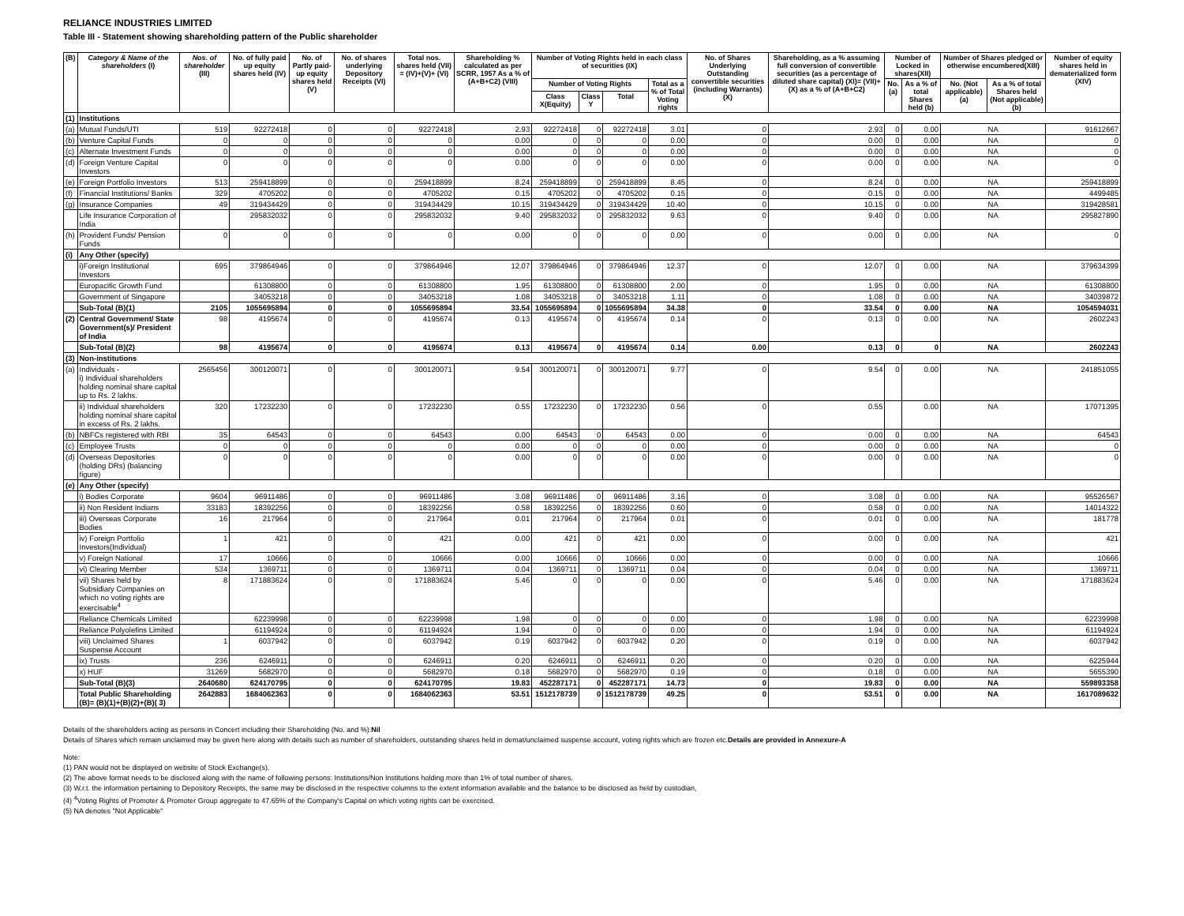RELIANCE INDUSTRIES LIMITED
Table III - Statement showing shareholding pattern of the Public shareholder
| (B) | Category & Name of the shareholders (I) | Nos. of shareholder (III) | No. of fully paid up equity shares held (IV) | No. of Partly paid-up equity shares held (V) | No. of shares underlying Depository Receipts (VI) | Total nos. shares held (VII) = (IV)+(V)+ (VI) | Shareholding % calculated as per SCRR, 1957 As a % of (A+B+C2) (VIII) | Number of Voting Rights held in each class of securities (IX) | | | | No. of Shares Underlying Outstanding convertible securities (including Warrants) (X) | Shareholding, as a % assuming full conversion of convertible securities (as a percentage of diluted share capital) (XI)= (VII)+(X) as a % of (A+B+C2) | Number of Locked in shares(XII) | | Number of Shares pledged or otherwise encumbered(XIII) | | Number of equity shares held in dematerialized form (XIV) |
| --- | --- | --- | --- | --- | --- | --- | --- | --- | --- | --- | --- | --- | --- | --- | --- | --- | --- | --- |
| | | | | | | | | Number of Voting Rights | | | Total as a % of Total Voting rights | | | No.(a) | As a % of total Shares held (b) | No. (Not applicable) (a) | As a % of total Shares held (Not applicable) (b) | |
| | | | | | | | | Class X(Equity) | Class Y | Total | | | | | | | | |
| (1) | Institutions | | | | | | | | | | | | | | | | | |
| (a) | Mutual Funds/UTI | 519 | 92272418 | 0 | 0 | 92272418 | 2.93 | 92272418 | 0 | 92272418 | 3.01 | 0 | 2.93 | 0 | 0.00 | NA | | 91612667 |
| (b) | Venture Capital Funds | 0 | 0 | 0 | 0 | 0 | 0.00 | 0 | 0 | 0 | 0.00 | 0 | 0.00 | 0 | 0.00 | NA | | 0 |
| (c) | Alternate Investment Funds | 0 | 0 | 0 | 0 | 0 | 0.00 | 0 | 0 | 0 | 0.00 | 0 | 0.00 | 0 | 0.00 | NA | | 0 |
| (d) | Foreign Venture Capital Investors | 0 | 0 | 0 | 0 | 0 | 0.00 | 0 | 0 | 0 | 0.00 | 0 | 0.00 | 0 | 0.00 | NA | | 0 |
| (e) | Foreign Portfolio Investors | 513 | 259418899 | 0 | 0 | 259418899 | 8.24 | 259418899 | 0 | 259418899 | 8.45 | 0 | 8.24 | 0 | 0.00 | NA | | 259418899 |
| (f) | Financial Institutions/ Banks | 329 | 4705202 | 0 | 0 | 4705202 | 0.15 | 4705202 | 0 | 4705202 | 0.15 | 0 | 0.15 | 0 | 0.00 | NA | | 4499485 |
| (g) | Insurance Companies | 49 | 319434429 | 0 | 0 | 319434429 | 10.15 | 319434429 | 0 | 319434429 | 10.40 | 0 | 10.15 | 0 | 0.00 | NA | | 319428581 |
| | Life Insurance Corporation of India | | 295832032 | 0 | 0 | 295832032 | 9.40 | 295832032 | 0 | 295832032 | 9.63 | 0 | 9.40 | 0 | 0.00 | NA | | 295827890 |
| (h) | Provident Funds/ Pension Funds | 0 | 0 | 0 | 0 | 0 | 0.00 | 0 | 0 | 0 | 0.00 | 0 | 0.00 | 0 | 0.00 | NA | | 0 |
| (i) | Any Other (specify) | | | | | | | | | | | | | | | | | |
| | i)Foreign Institutional Investors | 695 | 379864946 | 0 | 0 | 379864946 | 12.07 | 379864946 | 0 | 379864946 | 12.37 | 0 | 12.07 | 0 | 0.00 | NA | | 379634399 |
| | Europacific Growth Fund | | 61308800 | 0 | 0 | 61308800 | 1.95 | 61308800 | 0 | 61308800 | 2.00 | 0 | 1.95 | 0 | 0.00 | NA | | 61308800 |
| | Government of Singapore | | 34053218 | 0 | 0 | 34053218 | 1.08 | 34053218 | 0 | 34053218 | 1.11 | 0 | 1.08 | 0 | 0.00 | NA | | 34039872 |
| | Sub-Total (B)(1) | 2105 | 1055695894 | 0 | 0 | 1055695894 | 33.54 | 1055695894 | 0 | 1055695894 | 34.38 | 0 | 33.54 | 0 | 0.00 | NA | | 1054594031 |
| (2) | Central Government/ State Government(s)/ President of India | 98 | 4195674 | 0 | 0 | 4195674 | 0.13 | 4195674 | 0 | 4195674 | 0.14 | 0 | 0.13 | 0 | 0.00 | NA | | 2602243 |
| | Sub-Total (B)(2) | 98 | 4195674 | 0 | 0 | 4195674 | 0.13 | 4195674 | 0 | 4195674 | 0.14 | 0.00 | 0.13 | 0 | 0 | NA | | 2602243 |
| (3) | Non-institutions | | | | | | | | | | | | | | | | | |
| (a) | Individuals - i) Individual shareholders holding nominal share capital up to Rs. 2 lakhs. | 2565456 | 300120071 | 0 | 0 | 300120071 | 9.54 | 300120071 | 0 | 300120071 | 9.77 | 0 | 9.54 | 0 | 0.00 | NA | | 241851055 |
| | ii) Individual shareholders holding nominal share capital in excess of Rs. 2 lakhs. | 320 | 17232230 | 0 | 0 | 17232230 | 0.55 | 17232230 | 0 | 17232230 | 0.56 | 0 | 0.55 | | 0.00 | NA | | 17071395 |
| (b) | NBFCs registered with RBI | 35 | 64543 | 0 | 0 | 64543 | 0.00 | 64543 | 0 | 64543 | 0.00 | 0 | 0.00 | 0 | 0.00 | NA | | 64543 |
| (c) | Employee Trusts | 0 | 0 | 0 | 0 | 0 | 0.00 | 0 | 0 | 0 | 0.00 | 0 | 0.00 | 0 | 0.00 | NA | | 0 |
| (d) | Overseas Depositories (holding DRs) (balancing figure) | 0 | 0 | 0 | 0 | 0 | 0.00 | 0 | 0 | 0 | 0.00 | 0 | 0.00 | 0 | 0.00 | NA | | 0 |
| (e) | Any Other (specify) | | | | | | | | | | | | | | | | | |
| | i) Bodies Corporate | 9604 | 96911486 | 0 | 0 | 96911486 | 3.08 | 96911486 | 0 | 96911486 | 3.16 | 0 | 3.08 | 0 | 0.00 | NA | | 95526567 |
| | ii) Non Resident Indians | 33183 | 18392256 | 0 | 0 | 18392256 | 0.58 | 18392256 | 0 | 18392256 | 0.60 | 0 | 0.58 | 0 | 0.00 | NA | | 14014322 |
| | iii) Overseas Corporate Bodies | 16 | 217964 | 0 | 0 | 217964 | 0.01 | 217964 | 0 | 217964 | 0.01 | 0 | 0.01 | 0 | 0.00 | NA | | 181778 |
| | iv) Foreign Portfolio Investors(Individual) | 1 | 421 | 0 | 0 | 421 | 0.00 | 421 | 0 | 421 | 0.00 | 0 | 0.00 | 0 | 0.00 | NA | | 421 |
| | v) Foreign National | 17 | 10666 | 0 | 0 | 10666 | 0.00 | 10666 | 0 | 10666 | 0.00 | 0 | 0.00 | 0 | 0.00 | NA | | 10666 |
| | vi) Clearing Member | 534 | 1369711 | 0 | 0 | 1369711 | 0.04 | 1369711 | 0 | 1369711 | 0.04 | 0 | 0.04 | 0 | 0.00 | NA | | 1369711 |
| | vii) Shares held by Subsidiary Companies on which no voting rights are exercisable<sup>4</sup> | 8 | 171883624 | 0 | 0 | 171883624 | 5.46 | 0 | 0 | 0 | 0.00 | 0 | 5.46 | 0 | 0.00 | NA | | 171883624 |
| | Reliance Chemicals Limited | | 62239998 | 0 | 0 | 62239998 | 1.98 | 0 | 0 | 0 | 0.00 | 0 | 1.98 | 0 | 0.00 | NA | | 62239998 |
| | Reliance Polyolefins Limited | | 61194924 | 0 | 0 | 61194924 | 1.94 | 0 | 0 | 0 | 0.00 | 0 | 1.94 | 0 | 0.00 | NA | | 61194924 |
| | viii) Unclaimed Shares Suspense Account | 1 | 6037942 | 0 | 0 | 6037942 | 0.19 | 6037942 | 0 | 6037942 | 0.20 | 0 | 0.19 | 0 | 0.00 | NA | | 6037942 |
| | ix) Trusts | 236 | 6246911 | 0 | 0 | 6246911 | 0.20 | 6246911 | 0 | 6246911 | 0.20 | 0 | 0.20 | 0 | 0.00 | NA | | 6225944 |
| | x) HUF | 31269 | 5682970 | 0 | 0 | 5682970 | 0.18 | 5682970 | 0 | 5682970 | 0.19 | 0 | 0.18 | 0 | 0.00 | NA | | 5655390 |
| | Sub-Total (B)(3) | 2640680 | 624170795 | 0 | 0 | 624170795 | 19.83 | 452287171 | 0 | 452287171 | 14.73 | 0 | 19.83 | 0 | 0.00 | NA | | 559893358 |
| | Total Public Shareholding (B)= (B)(1)+(B)(2)+(B)( 3) | 2642883 | 1684062363 | 0 | 0 | 1684062363 | 53.51 | 1512178739 | 0 | 1512178739 | 49.25 | 0 | 53.51 | 0 | 0.00 | NA | | 1617089632 |
Details of the shareholders acting as persons in Concert including their Shareholding (No. and %):Nil
Details of Shares which remain unclaimed may be given here along with details such as number of shareholders, outstanding shares held in demat/unclaimed suspense account, voting rights which are frozen etc.Details are provided in Annexure-A
Note:
(1) PAN would not be displayed on website of Stock Exchange(s).
(2) The above format needs to be disclosed along with the name of following persons: Institutions/Non Institutions holding more than 1% of total number of shares.
(3) W.r.t. the information pertaining to Depository Receipts, the same may be disclosed in the respective columns to the extent information available and the balance to be disclosed as held by custodian,
(4) <sup>4</sup>Voting Rights of Promoter & Promoter Group aggregate to 47.65% of the Company's Capital on which voting rights can be exercised.
(5) NA denotes "Not Applicable"